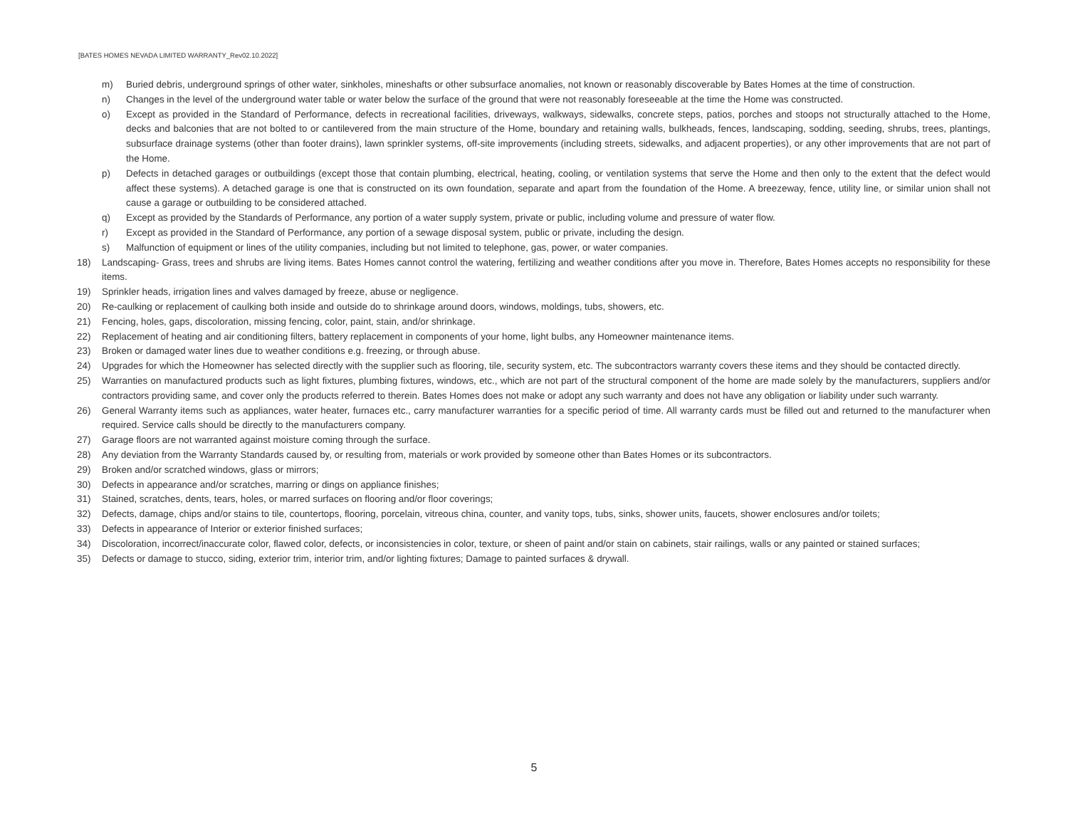[BATES HOMES NEVADA LIMITED WARRANTY_Rev02.10.2022]
m) Buried debris, underground springs of other water, sinkholes, mineshafts or other subsurface anomalies, not known or reasonably discoverable by Bates Homes at the time of construction.
n) Changes in the level of the underground water table or water below the surface of the ground that were not reasonably foreseeable at the time the Home was constructed.
o) Except as provided in the Standard of Performance, defects in recreational facilities, driveways, walkways, sidewalks, concrete steps, patios, porches and stoops not structurally attached to the Home, decks and balconies that are not bolted to or cantilevered from the main structure of the Home, boundary and retaining walls, bulkheads, fences, landscaping, sodding, seeding, shrubs, trees, plantings, subsurface drainage systems (other than footer drains), lawn sprinkler systems, off-site improvements (including streets, sidewalks, and adjacent properties), or any other improvements that are not part of the Home.
p) Defects in detached garages or outbuildings (except those that contain plumbing, electrical, heating, cooling, or ventilation systems that serve the Home and then only to the extent that the defect would affect these systems). A detached garage is one that is constructed on its own foundation, separate and apart from the foundation of the Home. A breezeway, fence, utility line, or similar union shall not cause a garage or outbuilding to be considered attached.
q) Except as provided by the Standards of Performance, any portion of a water supply system, private or public, including volume and pressure of water flow.
r) Except as provided in the Standard of Performance, any portion of a sewage disposal system, public or private, including the design.
s) Malfunction of equipment or lines of the utility companies, including but not limited to telephone, gas, power, or water companies.
18) Landscaping- Grass, trees and shrubs are living items. Bates Homes cannot control the watering, fertilizing and weather conditions after you move in. Therefore, Bates Homes accepts no responsibility for these items.
19) Sprinkler heads, irrigation lines and valves damaged by freeze, abuse or negligence.
20) Re-caulking or replacement of caulking both inside and outside do to shrinkage around doors, windows, moldings, tubs, showers, etc.
21) Fencing, holes, gaps, discoloration, missing fencing, color, paint, stain, and/or shrinkage.
22) Replacement of heating and air conditioning filters, battery replacement in components of your home, light bulbs, any Homeowner maintenance items.
23) Broken or damaged water lines due to weather conditions e.g. freezing, or through abuse.
24) Upgrades for which the Homeowner has selected directly with the supplier such as flooring, tile, security system, etc. The subcontractors warranty covers these items and they should be contacted directly.
25) Warranties on manufactured products such as light fixtures, plumbing fixtures, windows, etc., which are not part of the structural component of the home are made solely by the manufacturers, suppliers and/or contractors providing same, and cover only the products referred to therein. Bates Homes does not make or adopt any such warranty and does not have any obligation or liability under such warranty.
26) General Warranty items such as appliances, water heater, furnaces etc., carry manufacturer warranties for a specific period of time. All warranty cards must be filled out and returned to the manufacturer when required. Service calls should be directly to the manufacturers company.
27) Garage floors are not warranted against moisture coming through the surface.
28) Any deviation from the Warranty Standards caused by, or resulting from, materials or work provided by someone other than Bates Homes or its subcontractors.
29) Broken and/or scratched windows, glass or mirrors;
30) Defects in appearance and/or scratches, marring or dings on appliance finishes;
31) Stained, scratches, dents, tears, holes, or marred surfaces on flooring and/or floor coverings;
32) Defects, damage, chips and/or stains to tile, countertops, flooring, porcelain, vitreous china, counter, and vanity tops, tubs, sinks, shower units, faucets, shower enclosures and/or toilets;
33) Defects in appearance of Interior or exterior finished surfaces;
34) Discoloration, incorrect/inaccurate color, flawed color, defects, or inconsistencies in color, texture, or sheen of paint and/or stain on cabinets, stair railings, walls or any painted or stained surfaces;
35) Defects or damage to stucco, siding, exterior trim, interior trim, and/or lighting fixtures; Damage to painted surfaces & drywall.
5